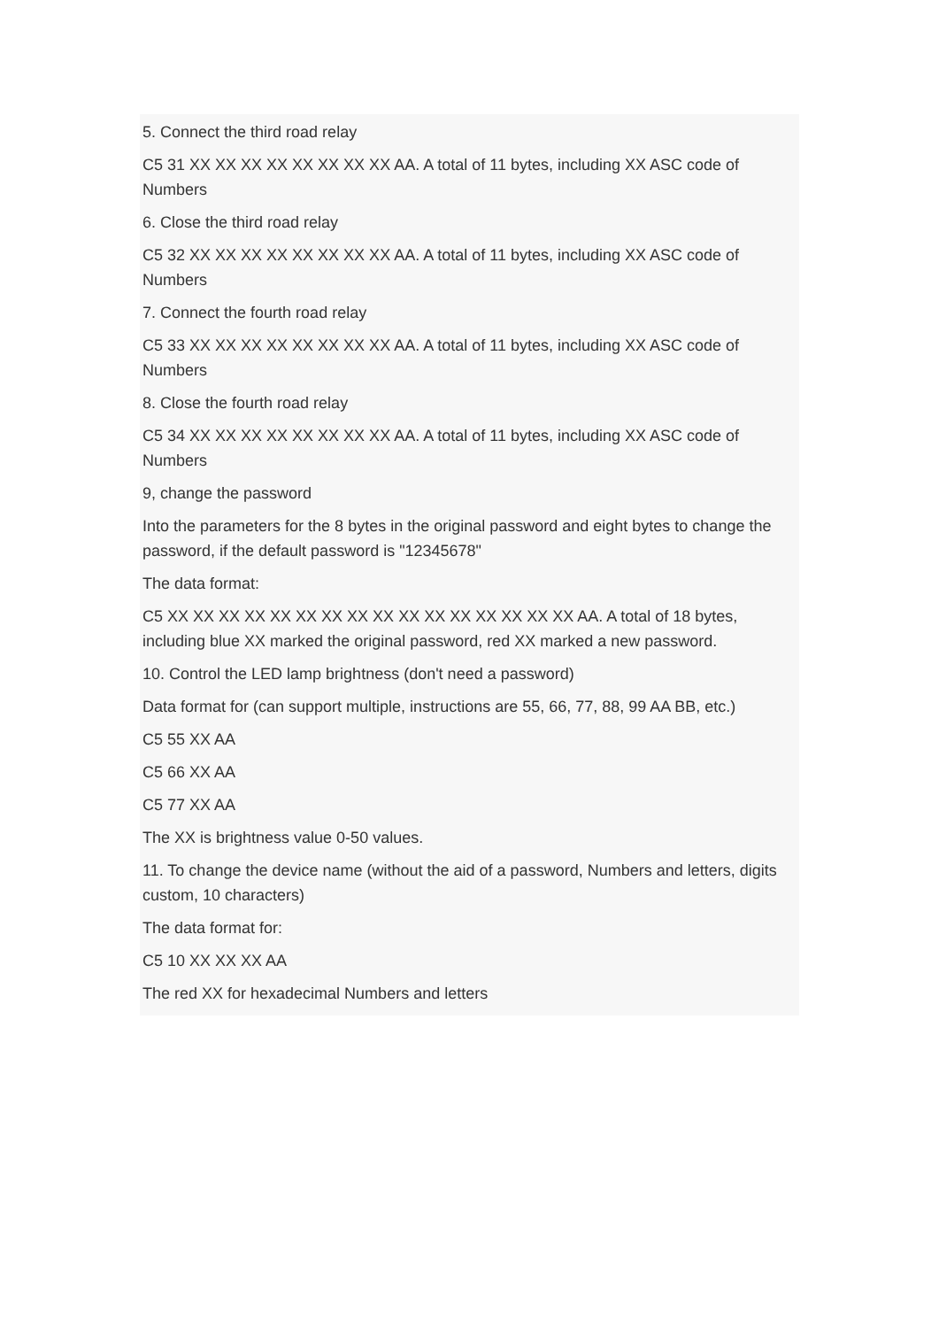5. Connect the third road relay
C5 31 XX XX XX XX XX XX XX XX AA. A total of 11 bytes, including XX ASC code of Numbers
6. Close the third road relay
C5 32 XX XX XX XX XX XX XX XX AA. A total of 11 bytes, including XX ASC code of Numbers
7. Connect the fourth road relay
C5 33 XX XX XX XX XX XX XX XX AA. A total of 11 bytes, including XX ASC code of Numbers
8. Close the fourth road relay
C5 34 XX XX XX XX XX XX XX XX AA. A total of 11 bytes, including XX ASC code of Numbers
9, change the password
Into the parameters for the 8 bytes in the original password and eight bytes to change the password, if the default password is "12345678"
The data format:
C5 XX XX XX XX XX XX XX XX XX XX XX XX XX XX XX XX AA. A total of 18 bytes, including blue XX marked the original password, red XX marked a new password.
10. Control the LED lamp brightness (don't need a password)
Data format for (can support multiple, instructions are 55, 66, 77, 88, 99 AA BB, etc.)
C5 55 XX AA
C5 66 XX AA
C5 77 XX AA
The XX is brightness value 0-50 values.
11. To change the device name (without the aid of a password, Numbers and letters, digits custom, 10 characters)
The data format for:
C5 10 XX XX XX AA
The red XX for hexadecimal Numbers and letters